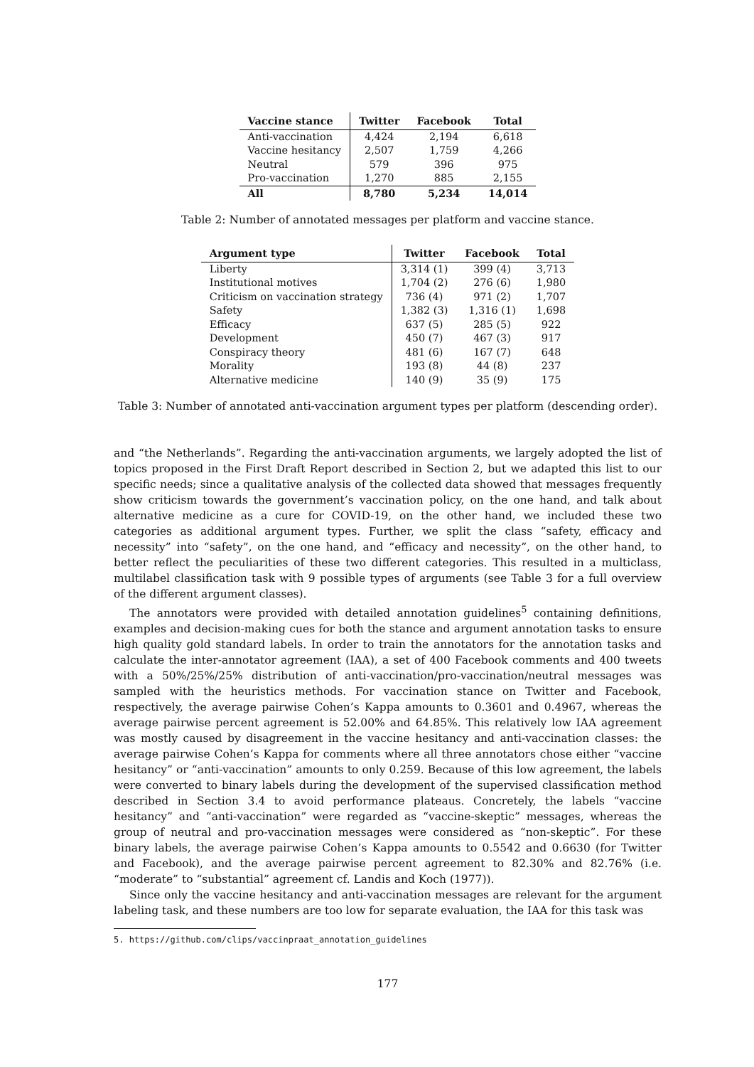| Vaccine stance | Twitter | Facebook | Total |
| --- | --- | --- | --- |
| Anti-vaccination | 4,424 | 2,194 | 6,618 |
| Vaccine hesitancy | 2,507 | 1,759 | 4,266 |
| Neutral | 579 | 396 | 975 |
| Pro-vaccination | 1,270 | 885 | 2,155 |
| All | 8,780 | 5,234 | 14,014 |
Table 2: Number of annotated messages per platform and vaccine stance.
| Argument type | Twitter | Facebook | Total |
| --- | --- | --- | --- |
| Liberty | 3,314 (1) | 399 (4) | 3,713 |
| Institutional motives | 1,704 (2) | 276 (6) | 1,980 |
| Criticism on vaccination strategy | 736 (4) | 971 (2) | 1,707 |
| Safety | 1,382 (3) | 1,316 (1) | 1,698 |
| Efficacy | 637 (5) | 285 (5) | 922 |
| Development | 450 (7) | 467 (3) | 917 |
| Conspiracy theory | 481 (6) | 167 (7) | 648 |
| Morality | 193 (8) | 44 (8) | 237 |
| Alternative medicine | 140 (9) | 35 (9) | 175 |
Table 3: Number of annotated anti-vaccination argument types per platform (descending order).
and “the Netherlands”. Regarding the anti-vaccination arguments, we largely adopted the list of topics proposed in the First Draft Report described in Section 2, but we adapted this list to our specific needs; since a qualitative analysis of the collected data showed that messages frequently show criticism towards the government’s vaccination policy, on the one hand, and talk about alternative medicine as a cure for COVID-19, on the other hand, we included these two categories as additional argument types. Further, we split the class “safety, efficacy and necessity” into “safety”, on the one hand, and “efficacy and necessity”, on the other hand, to better reflect the peculiarities of these two different categories. This resulted in a multiclass, multilabel classification task with 9 possible types of arguments (see Table 3 for a full overview of the different argument classes).
The annotators were provided with detailed annotation guidelines<sup>5</sup> containing definitions, examples and decision-making cues for both the stance and argument annotation tasks to ensure high quality gold standard labels. In order to train the annotators for the annotation tasks and calculate the inter-annotator agreement (IAA), a set of 400 Facebook comments and 400 tweets with a 50%/25%/25% distribution of anti-vaccination/pro-vaccination/neutral messages was sampled with the heuristics methods. For vaccination stance on Twitter and Facebook, respectively, the average pairwise Cohen’s Kappa amounts to 0.3601 and 0.4967, whereas the average pairwise percent agreement is 52.00% and 64.85%. This relatively low IAA agreement was mostly caused by disagreement in the vaccine hesitancy and anti-vaccination classes: the average pairwise Cohen’s Kappa for comments where all three annotators chose either “vaccine hesitancy” or “anti-vaccination” amounts to only 0.259. Because of this low agreement, the labels were converted to binary labels during the development of the supervised classification method described in Section 3.4 to avoid performance plateaus. Concretely, the labels “vaccine hesitancy” and “anti-vaccination” were regarded as “vaccine-skeptic” messages, whereas the group of neutral and pro-vaccination messages were considered as “non-skeptic”. For these binary labels, the average pairwise Cohen’s Kappa amounts to 0.5542 and 0.6630 (for Twitter and Facebook), and the average pairwise percent agreement to 82.30% and 82.76% (i.e. “moderate” to “substantial” agreement cf. Landis and Koch (1977)).
Since only the vaccine hesitancy and anti-vaccination messages are relevant for the argument labeling task, and these numbers are too low for separate evaluation, the IAA for this task was
5. https://github.com/clips/vaccinpraat_annotation_guidelines
177